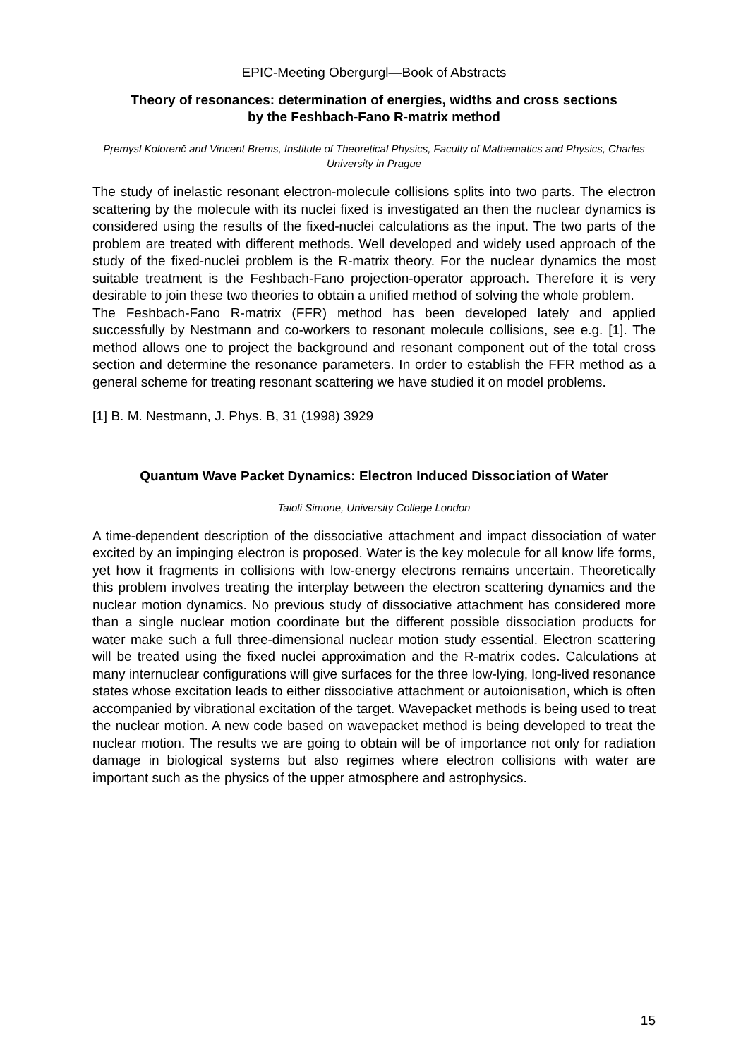EPIC-Meeting Obergurgl—Book of Abstracts
Theory of resonances: determination of energies, widths and cross sections
by the Feshbach-Fano R-matrix method
Pŗemysl Kolorenč and Vincent Brems, Institute of Theoretical Physics, Faculty of Mathematics and Physics, Charles University in Prague
The study of inelastic resonant electron-molecule collisions splits into two parts. The electron scattering by the molecule with its nuclei fixed is investigated an then the nuclear dynamics is considered using the results of the fixed-nuclei calculations as the input. The two parts of the problem are treated with different methods. Well developed and widely used approach of the study of the fixed-nuclei problem is the R-matrix theory. For the nuclear dynamics the most suitable treatment is the Feshbach-Fano projection-operator approach. Therefore it is very desirable to join these two theories to obtain a unified method of solving the whole problem.
The Feshbach-Fano R-matrix (FFR) method has been developed lately and applied successfully by Nestmann and co-workers to resonant molecule collisions, see e.g. [1]. The method allows one to project the background and resonant component out of the total cross section and determine the resonance parameters. In order to establish the FFR method as a general scheme for treating resonant scattering we have studied it on model problems.
[1] B. M. Nestmann, J. Phys. B, 31 (1998) 3929
Quantum Wave Packet Dynamics: Electron Induced Dissociation of Water
Taioli Simone, University College London
A time-dependent description of the dissociative attachment and impact dissociation of water excited by an impinging electron is proposed. Water is the key molecule for all know life forms, yet how it fragments in collisions with low-energy electrons remains uncertain. Theoretically this problem involves treating the interplay between the electron scattering dynamics and the nuclear motion dynamics. No previous study of dissociative attachment has considered more than a single nuclear motion coordinate but the different possible dissociation products for water make such a full three-dimensional nuclear motion study essential. Electron scattering will be treated using the fixed nuclei approximation and the R-matrix codes. Calculations at many internuclear configurations will give surfaces for the three low-lying, long-lived resonance states whose excitation leads to either dissociative attachment or autoionisation, which is often accompanied by vibrational excitation of the target. Wavepacket methods is being used to treat the nuclear motion. A new code based on wavepacket method is being developed to treat the nuclear motion. The results we are going to obtain will be of importance not only for radiation damage in biological systems but also regimes where electron collisions with water are important such as the physics of the upper atmosphere and astrophysics.
15